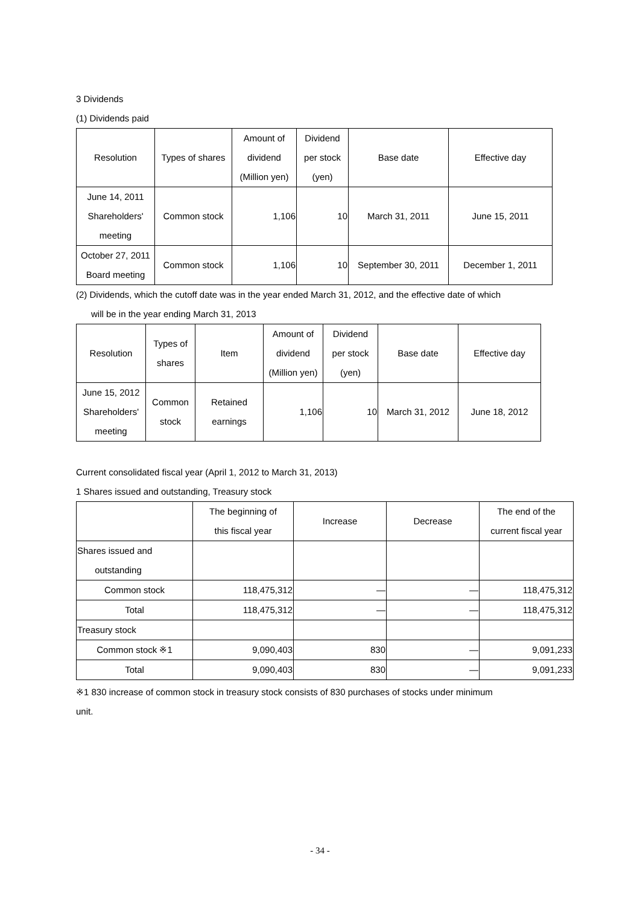3 Dividends
(1) Dividends paid
| Resolution | Types of shares | Amount of dividend (Million yen) | Dividend per stock (yen) | Base date | Effective day |
| --- | --- | --- | --- | --- | --- |
| June 14, 2011 Shareholders' meeting | Common stock | 1,106 | 10 | March 31, 2011 | June 15, 2011 |
| October 27, 2011 Board meeting | Common stock | 1,106 | 10 | September 30, 2011 | December 1, 2011 |
(2) Dividends, which the cutoff date was in the year ended March 31, 2012, and the effective date of which
will be in the year ending March 31, 2013
| Resolution | Types of shares | Item | Amount of dividend (Million yen) | Dividend per stock (yen) | Base date | Effective day |
| --- | --- | --- | --- | --- | --- | --- |
| June 15, 2012 Shareholders' meeting | Common stock | Retained earnings | 1,106 | 10 | March 31, 2012 | June 18, 2012 |
Current consolidated fiscal year (April 1, 2012 to March 31, 2013)
1 Shares issued and outstanding, Treasury stock
| | The beginning of this fiscal year | Increase | Decrease | The end of the current fiscal year |
| --- | --- | --- | --- | --- |
| Shares issued and outstanding | | | | |
| Common stock | 118,475,312 | — | — | 118,475,312 |
| Total | 118,475,312 | — | — | 118,475,312 |
| Treasury stock | | | | |
| Common stock ※1 | 9,090,403 | 830 | — | 9,091,233 |
| Total | 9,090,403 | 830 | — | 9,091,233 |
※1 830 increase of common stock in treasury stock consists of 830 purchases of stocks under minimum
unit.
- 34 -